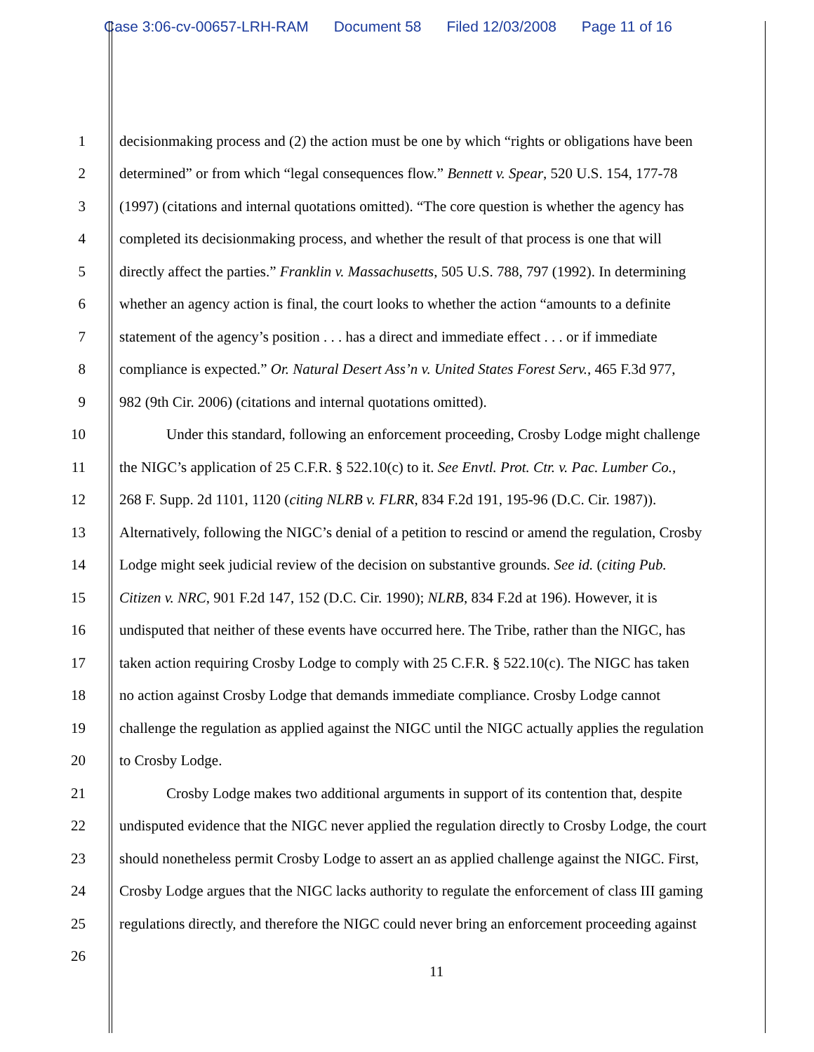Case 3:06-cv-00657-LRH-RAM Document 58 Filed 12/03/2008 Page 11 of 16
1 decisionmaking process and (2) the action must be one by which “rights or obligations have been
2 determined” or from which “legal consequences flow.” Bennett v. Spear, 520 U.S. 154, 177-78
3 (1997) (citations and internal quotations omitted). “The core question is whether the agency has
4 completed its decisionmaking process, and whether the result of that process is one that will
5 directly affect the parties.” Franklin v. Massachusetts, 505 U.S. 788, 797 (1992). In determining
6 whether an agency action is final, the court looks to whether the action “amounts to a definite
7 statement of the agency’s position . . . has a direct and immediate effect . . . or if immediate
8 compliance is expected.” Or. Natural Desert Ass’n v. United States Forest Serv., 465 F.3d 977,
9 982 (9th Cir. 2006) (citations and internal quotations omitted).
10 Under this standard, following an enforcement proceeding, Crosby Lodge might challenge
11 the NIGC’s application of 25 C.F.R. § 522.10(c) to it. See Envtl. Prot. Ctr. v. Pac. Lumber Co.,
12 268 F. Supp. 2d 1101, 1120 (citing NLRB v. FLRR, 834 F.2d 191, 195-96 (D.C. Cir. 1987)).
13 Alternatively, following the NIGC’s denial of a petition to rescind or amend the regulation, Crosby
14 Lodge might seek judicial review of the decision on substantive grounds. See id. (citing Pub.
15 Citizen v. NRC, 901 F.2d 147, 152 (D.C. Cir. 1990); NLRB, 834 F.2d at 196). However, it is
16 undisputed that neither of these events have occurred here. The Tribe, rather than the NIGC, has
17 taken action requiring Crosby Lodge to comply with 25 C.F.R. § 522.10(c). The NIGC has taken
18 no action against Crosby Lodge that demands immediate compliance. Crosby Lodge cannot
19 challenge the regulation as applied against the NIGC until the NIGC actually applies the regulation
20 to Crosby Lodge.
21 Crosby Lodge makes two additional arguments in support of its contention that, despite
22 undisputed evidence that the NIGC never applied the regulation directly to Crosby Lodge, the court
23 should nonetheless permit Crosby Lodge to assert an as applied challenge against the NIGC. First,
24 Crosby Lodge argues that the NIGC lacks authority to regulate the enforcement of class III gaming
25 regulations directly, and therefore the NIGC could never bring an enforcement proceeding against
26
11